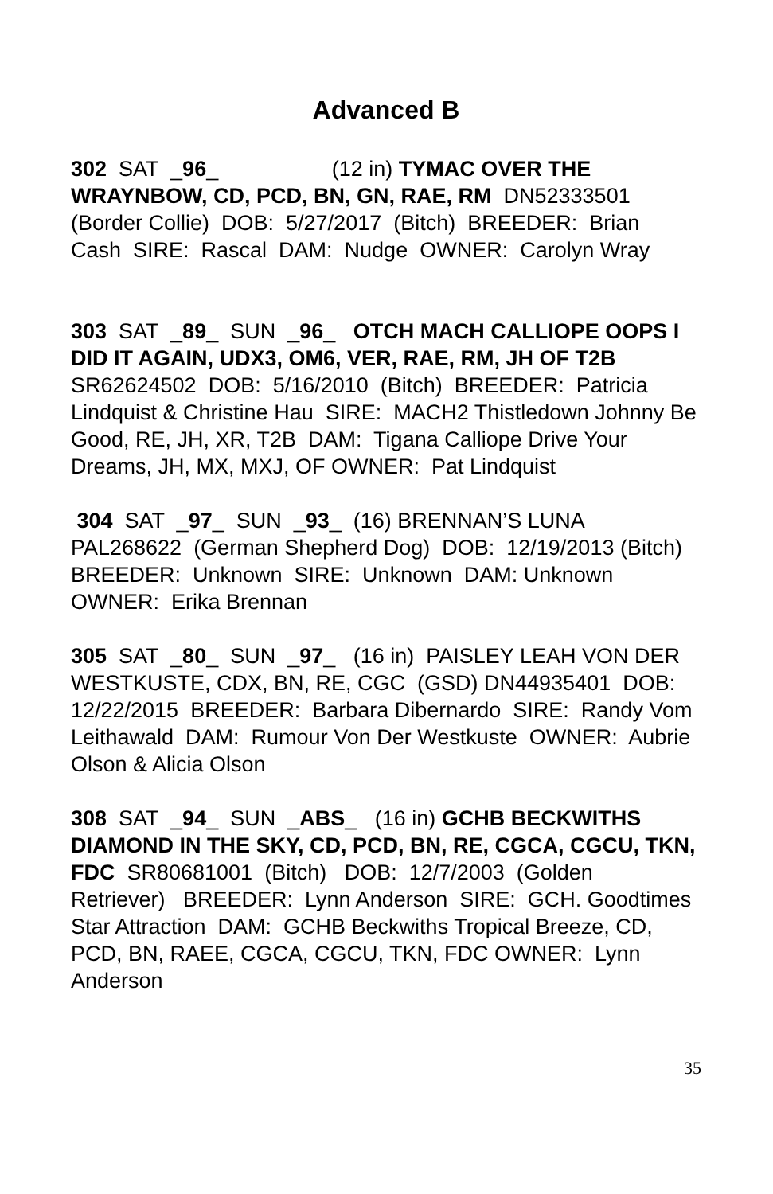Advanced B
302 SAT _96_ (12 in) TYMAC OVER THE WRAYNBOW, CD, PCD, BN, GN, RAE, RM DN52333501 (Border Collie) DOB: 5/27/2017 (Bitch) BREEDER: Brian Cash SIRE: Rascal DAM: Nudge OWNER: Carolyn Wray
303 SAT _89_ SUN _96_ OTCH MACH CALLIOPE OOPS I DID IT AGAIN, UDX3, OM6, VER, RAE, RM, JH OF T2B SR62624502 DOB: 5/16/2010 (Bitch) BREEDER: Patricia Lindquist & Christine Hau SIRE: MACH2 Thistledown Johnny Be Good, RE, JH, XR, T2B DAM: Tigana Calliope Drive Your Dreams, JH, MX, MXJ, OF OWNER: Pat Lindquist
304 SAT _97_ SUN _93_ (16) BRENNAN’S LUNA PAL268622 (German Shepherd Dog) DOB: 12/19/2013 (Bitch) BREEDER: Unknown SIRE: Unknown DAM: Unknown OWNER: Erika Brennan
305 SAT _80_ SUN _97_ (16 in) PAISLEY LEAH VON DER WESTKUSTE, CDX, BN, RE, CGC (GSD) DN44935401 DOB: 12/22/2015 BREEDER: Barbara Dibernardo SIRE: Randy Vom Leithawald DAM: Rumour Von Der Westkuste OWNER: Aubrie Olson & Alicia Olson
308 SAT _94_ SUN _ABS_ (16 in) GCHB BECKWITHS DIAMOND IN THE SKY, CD, PCD, BN, RE, CGCA, CGCU, TKN, FDC SR80681001 (Bitch) DOB: 12/7/2003 (Golden Retriever) BREEDER: Lynn Anderson SIRE: GCH. Goodtimes Star Attraction DAM: GCHB Beckwiths Tropical Breeze, CD, PCD, BN, RAEE, CGCA, CGCU, TKN, FDC OWNER: Lynn Anderson
35